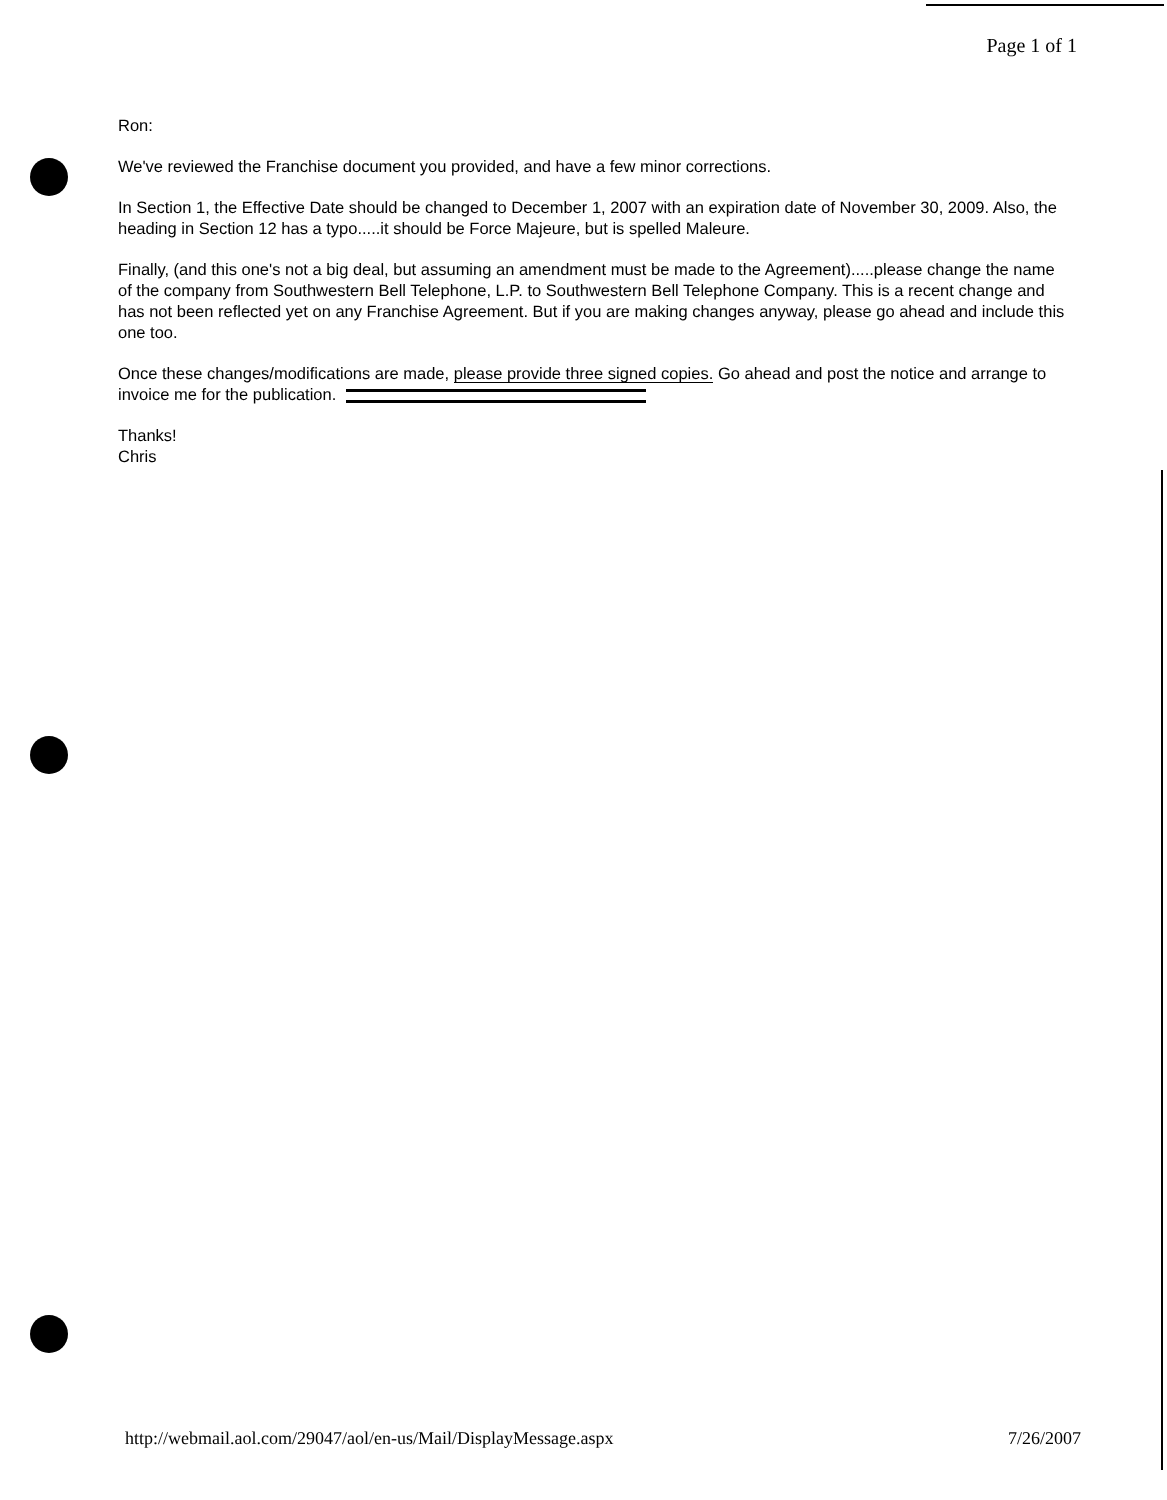Page 1 of 1
Ron:
We've reviewed the Franchise document you provided, and have a few minor corrections.
In Section 1, the Effective Date should be changed to December 1, 2007 with an expiration date of November 30, 2009. Also, the heading in Section 12 has a typo.....it should be Force Majeure, but is spelled Maleure.
Finally, (and this one's not a big deal, but assuming an amendment must be made to the Agreement).....please change the name of the company from Southwestern Bell Telephone, L.P. to Southwestern Bell Telephone Company. This is a recent change and has not been reflected yet on any Franchise Agreement. But if you are making changes anyway, please go ahead and include this one too.
Once these changes/modifications are made, please provide three signed copies. Go ahead and post the notice and arrange to invoice me for the publication.
Thanks!
Chris
http://webmail.aol.com/29047/aol/en-us/Mail/DisplayMessage.aspx 7/26/2007